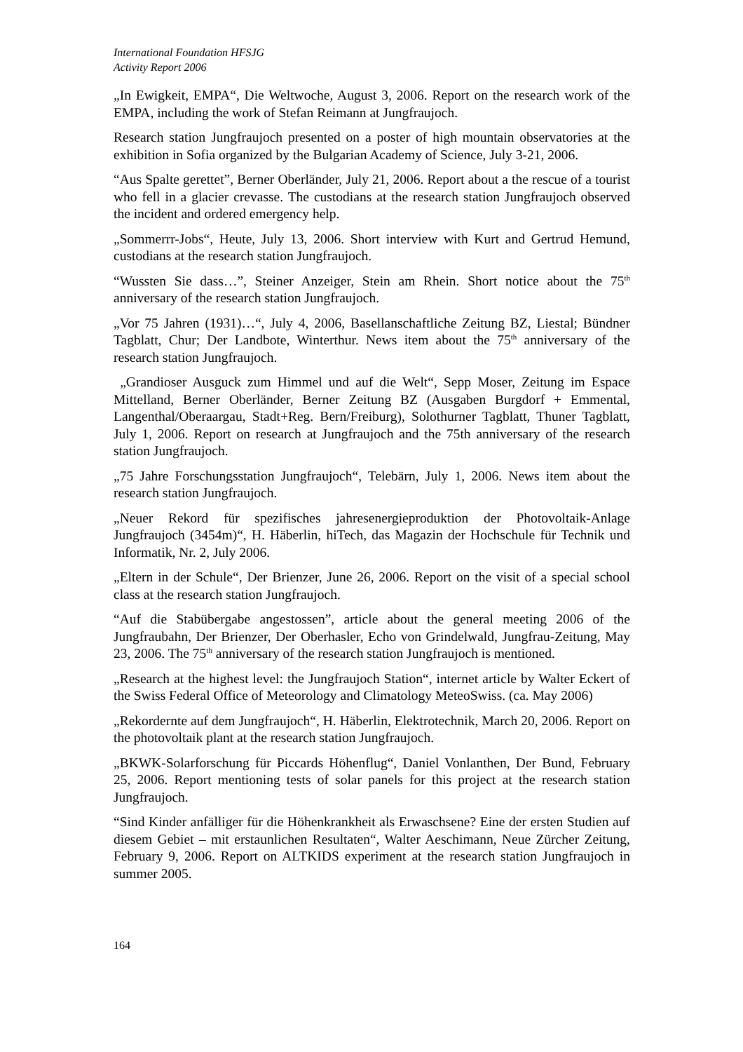International Foundation HFSJG
Activity Report 2006
„In Ewigkeit, EMPA“, Die Weltwoche, August 3, 2006. Report on the research work of the EMPA, including the work of Stefan Reimann at Jungfraujoch.
Research station Jungfraujoch presented on a poster of high mountain observatories at the exhibition in Sofia organized by the Bulgarian Academy of Science, July 3-21, 2006.
“Aus Spalte gerettet”, Berner Oberländer, July 21, 2006. Report about a the rescue of a tourist who fell in a glacier crevasse. The custodians at the research station Jungfraujoch observed the incident and ordered emergency help.
„Sommerrr-Jobs“, Heute, July 13, 2006. Short interview with Kurt and Gertrud Hemund, custodians at the research station Jungfraujoch.
“Wussten Sie dass…”, Steiner Anzeiger, Stein am Rhein. Short notice about the 75<sup>th</sup> anniversary of the research station Jungfraujoch.
„Vor 75 Jahren (1931)…“, July 4, 2006, Basellanschaftliche Zeitung BZ, Liestal; Bündner Tagblatt, Chur; Der Landbote, Winterthur. News item about the 75<sup>th</sup> anniversary of the research station Jungfraujoch.
„Grandioser Ausguck zum Himmel und auf die Welt“, Sepp Moser, Zeitung im Espace Mittelland, Berner Oberländer, Berner Zeitung BZ (Ausgaben Burgdorf + Emmental, Langenthal/Oberaargau, Stadt+Reg. Bern/Freiburg), Solothurner Tagblatt, Thuner Tagblatt, July 1, 2006. Report on research at Jungfraujoch and the 75th anniversary of the research station Jungfraujoch.
„75 Jahre Forschungsstation Jungfraujoch“, Telebärn, July 1, 2006. News item about the research station Jungfraujoch.
„Neuer Rekord für spezifisches jahresenergieproduktion der Photovoltaik-Anlage Jungfraujoch (3454m)“, H. Häberlin, hiTech, das Magazin der Hochschule für Technik und Informatik, Nr. 2, July 2006.
„Eltern in der Schule“, Der Brienzer, June 26, 2006. Report on the visit of a special school class at the research station Jungfraujoch.
“Auf die Stabübergabe angestossen”, article about the general meeting 2006 of the Jungfraubahn, Der Brienzer, Der Oberhasler, Echo von Grindelwald, Jungfrau-Zeitung, May 23, 2006. The 75<sup>th</sup> anniversary of the research station Jungfraujoch is mentioned.
„Research at the highest level: the Jungfraujoch Station“, internet article by Walter Eckert of the Swiss Federal Office of Meteorology and Climatology MeteoSwiss. (ca. May 2006)
„Rekordernte auf dem Jungfraujoch“, H. Häberlin, Elektrotechnik, March 20, 2006. Report on the photovoltaik plant at the research station Jungfraujoch.
„BKWK-Solarforschung für Piccards Höhenflug“, Daniel Vonlanthen, Der Bund, February 25, 2006. Report mentioning tests of solar panels for this project at the research station Jungfraujoch.
“Sind Kinder anfälliger für die Höhenkrankheit als Erwaschsene? Eine der ersten Studien auf diesem Gebiet – mit erstaunlichen Resultaten“, Walter Aeschimann, Neue Zürcher Zeitung, February 9, 2006. Report on ALTKIDS experiment at the research station Jungfraujoch in summer 2005.
164